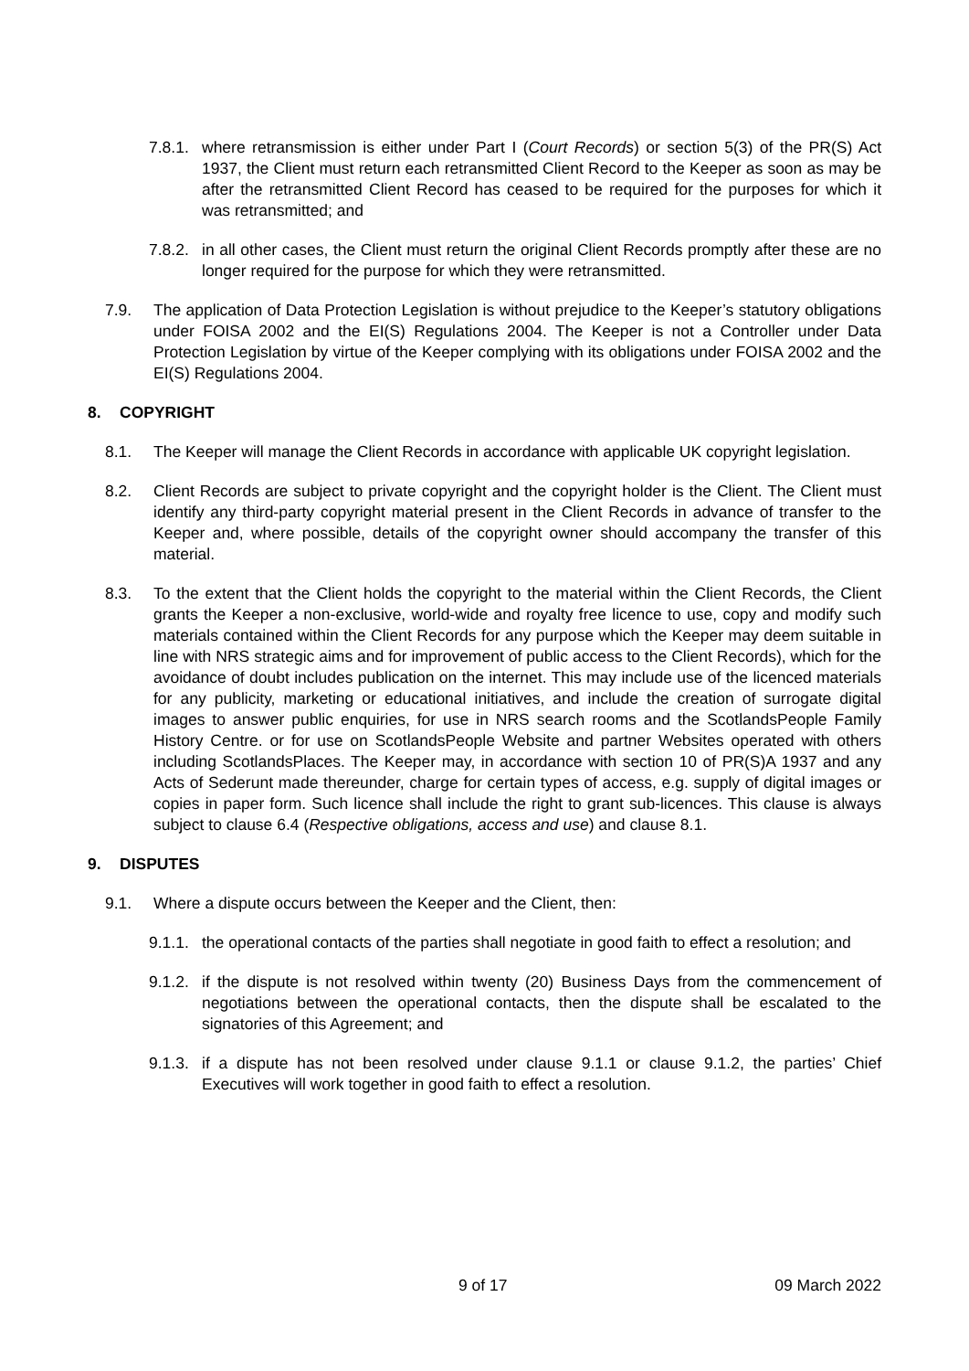7.8.1. where retransmission is either under Part I (Court Records) or section 5(3) of the PR(S) Act 1937, the Client must return each retransmitted Client Record to the Keeper as soon as may be after the retransmitted Client Record has ceased to be required for the purposes for which it was retransmitted; and
7.8.2. in all other cases, the Client must return the original Client Records promptly after these are no longer required for the purpose for which they were retransmitted.
7.9. The application of Data Protection Legislation is without prejudice to the Keeper’s statutory obligations under FOISA 2002 and the EI(S) Regulations 2004. The Keeper is not a Controller under Data Protection Legislation by virtue of the Keeper complying with its obligations under FOISA 2002 and the EI(S) Regulations 2004.
8. COPYRIGHT
8.1. The Keeper will manage the Client Records in accordance with applicable UK copyright legislation.
8.2. Client Records are subject to private copyright and the copyright holder is the Client. The Client must identify any third-party copyright material present in the Client Records in advance of transfer to the Keeper and, where possible, details of the copyright owner should accompany the transfer of this material.
8.3. To the extent that the Client holds the copyright to the material within the Client Records, the Client grants the Keeper a non-exclusive, world-wide and royalty free licence to use, copy and modify such materials contained within the Client Records for any purpose which the Keeper may deem suitable in line with NRS strategic aims and for improvement of public access to the Client Records), which for the avoidance of doubt includes publication on the internet. This may include use of the licenced materials for any publicity, marketing or educational initiatives, and include the creation of surrogate digital images to answer public enquiries, for use in NRS search rooms and the ScotlandsPeople Family History Centre. or for use on ScotlandsPeople Website and partner Websites operated with others including ScotlandsPlaces. The Keeper may, in accordance with section 10 of PR(S)A 1937 and any Acts of Sederunt made thereunder, charge for certain types of access, e.g. supply of digital images or copies in paper form. Such licence shall include the right to grant sub-licences. This clause is always subject to clause 6.4 (Respective obligations, access and use) and clause 8.1.
9. DISPUTES
9.1. Where a dispute occurs between the Keeper and the Client, then:
9.1.1. the operational contacts of the parties shall negotiate in good faith to effect a resolution; and
9.1.2. if the dispute is not resolved within twenty (20) Business Days from the commencement of negotiations between the operational contacts, then the dispute shall be escalated to the signatories of this Agreement; and
9.1.3. if a dispute has not been resolved under clause 9.1.1 or clause 9.1.2, the parties’ Chief Executives will work together in good faith to effect a resolution.
9 of 17 09 March 2022